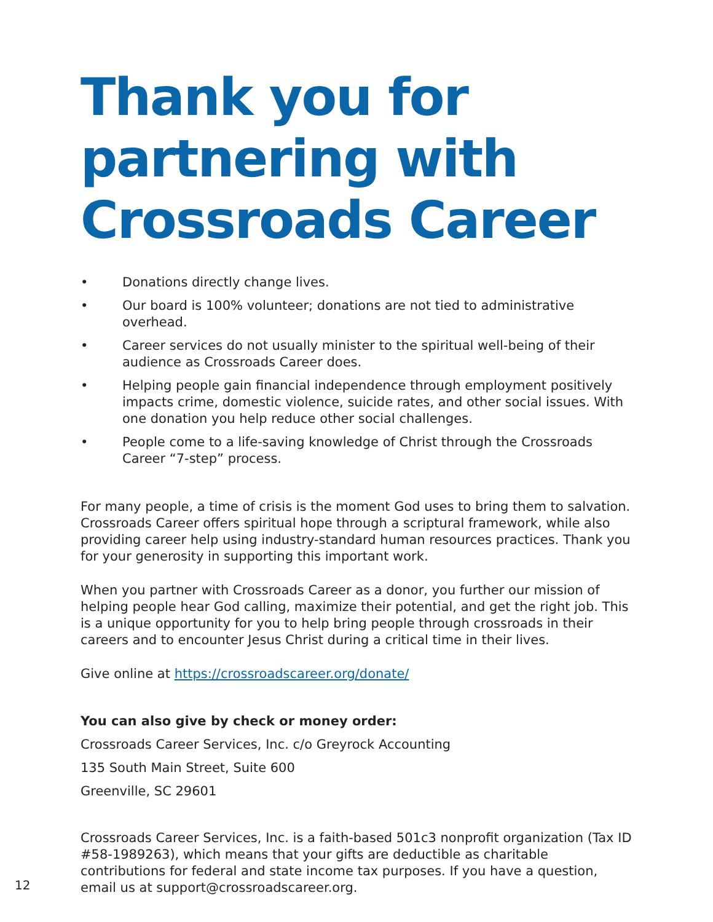Thank you for partnering with Crossroads Career
• Donations directly change lives.
• Our board is 100% volunteer; donations are not tied to administrative overhead.
• Career services do not usually minister to the spiritual well-being of their audience as Crossroads Career does.
• Helping people gain financial independence through employment positively impacts crime, domestic violence, suicide rates, and other social issues. With one donation you help reduce other social challenges.
• People come to a life-saving knowledge of Christ through the Crossroads Career “7-step” process.
For many people, a time of crisis is the moment God uses to bring them to salvation. Crossroads Career offers spiritual hope through a scriptural framework, while also providing career help using industry-standard human resources practices. Thank you for your generosity in supporting this important work.
When you partner with Crossroads Career as a donor, you further our mission of helping people hear God calling, maximize their potential, and get the right job. This is a unique opportunity for you to help bring people through crossroads in their careers and to encounter Jesus Christ during a critical time in their lives.
Give online at https://crossroadscareer.org/donate/
You can also give by check or money order:
Crossroads Career Services, Inc. c/o Greyrock Accounting
135 South Main Street, Suite 600
Greenville, SC 29601
Crossroads Career Services, Inc. is a faith-based 501c3 nonprofit organization (Tax ID #58-1989263), which means that your gifts are deductible as charitable contributions for federal and state income tax purposes. If you have a question, email us at support@crossroadscareer.org.
12